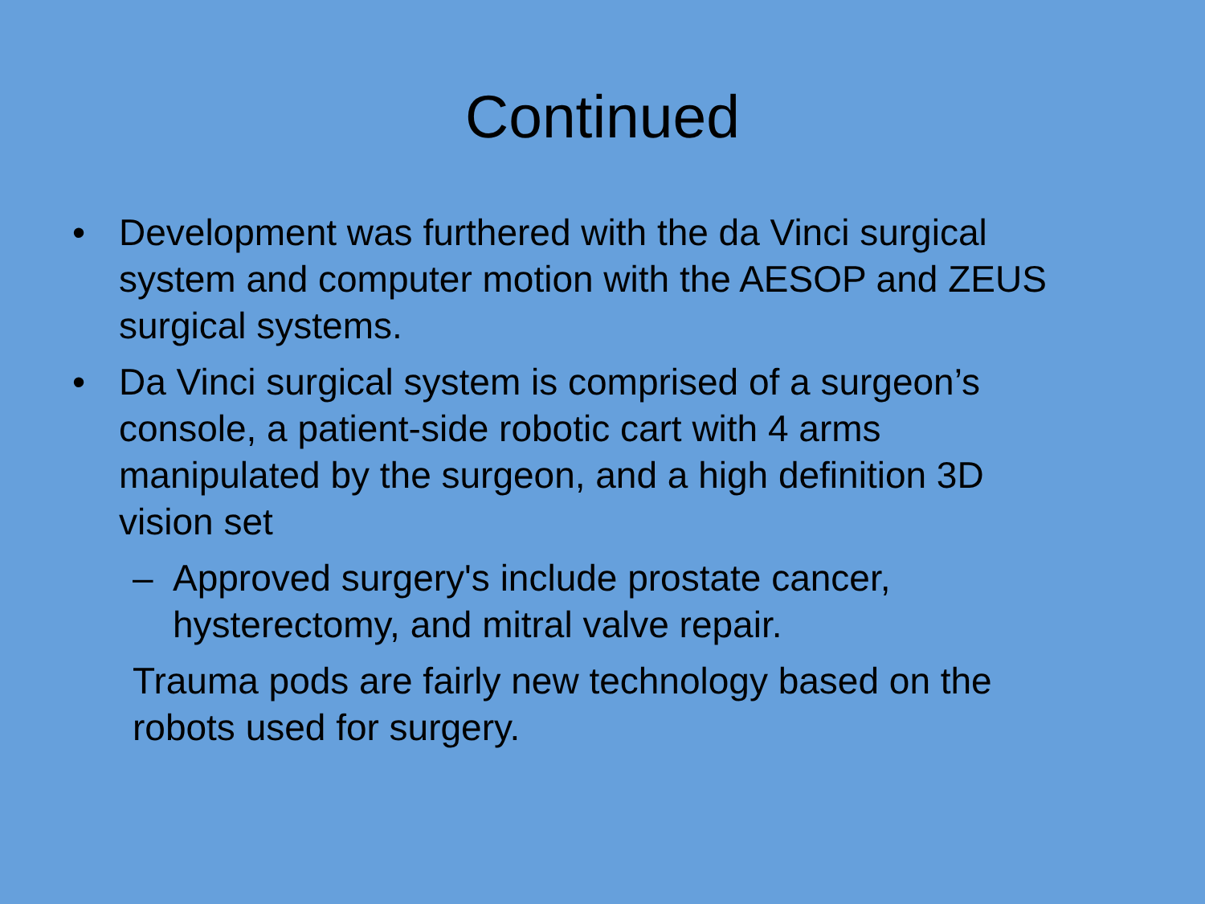Continued
• Development was furthered with the da Vinci surgical system and computer motion with the AESOP and ZEUS surgical systems.
• Da Vinci surgical system is comprised of a surgeon’s console, a patient-side robotic cart with 4 arms manipulated by the surgeon, and a high definition 3D vision set
– Approved surgery's include prostate cancer, hysterectomy, and mitral valve repair.
Trauma pods are fairly new technology based on the robots used for surgery.